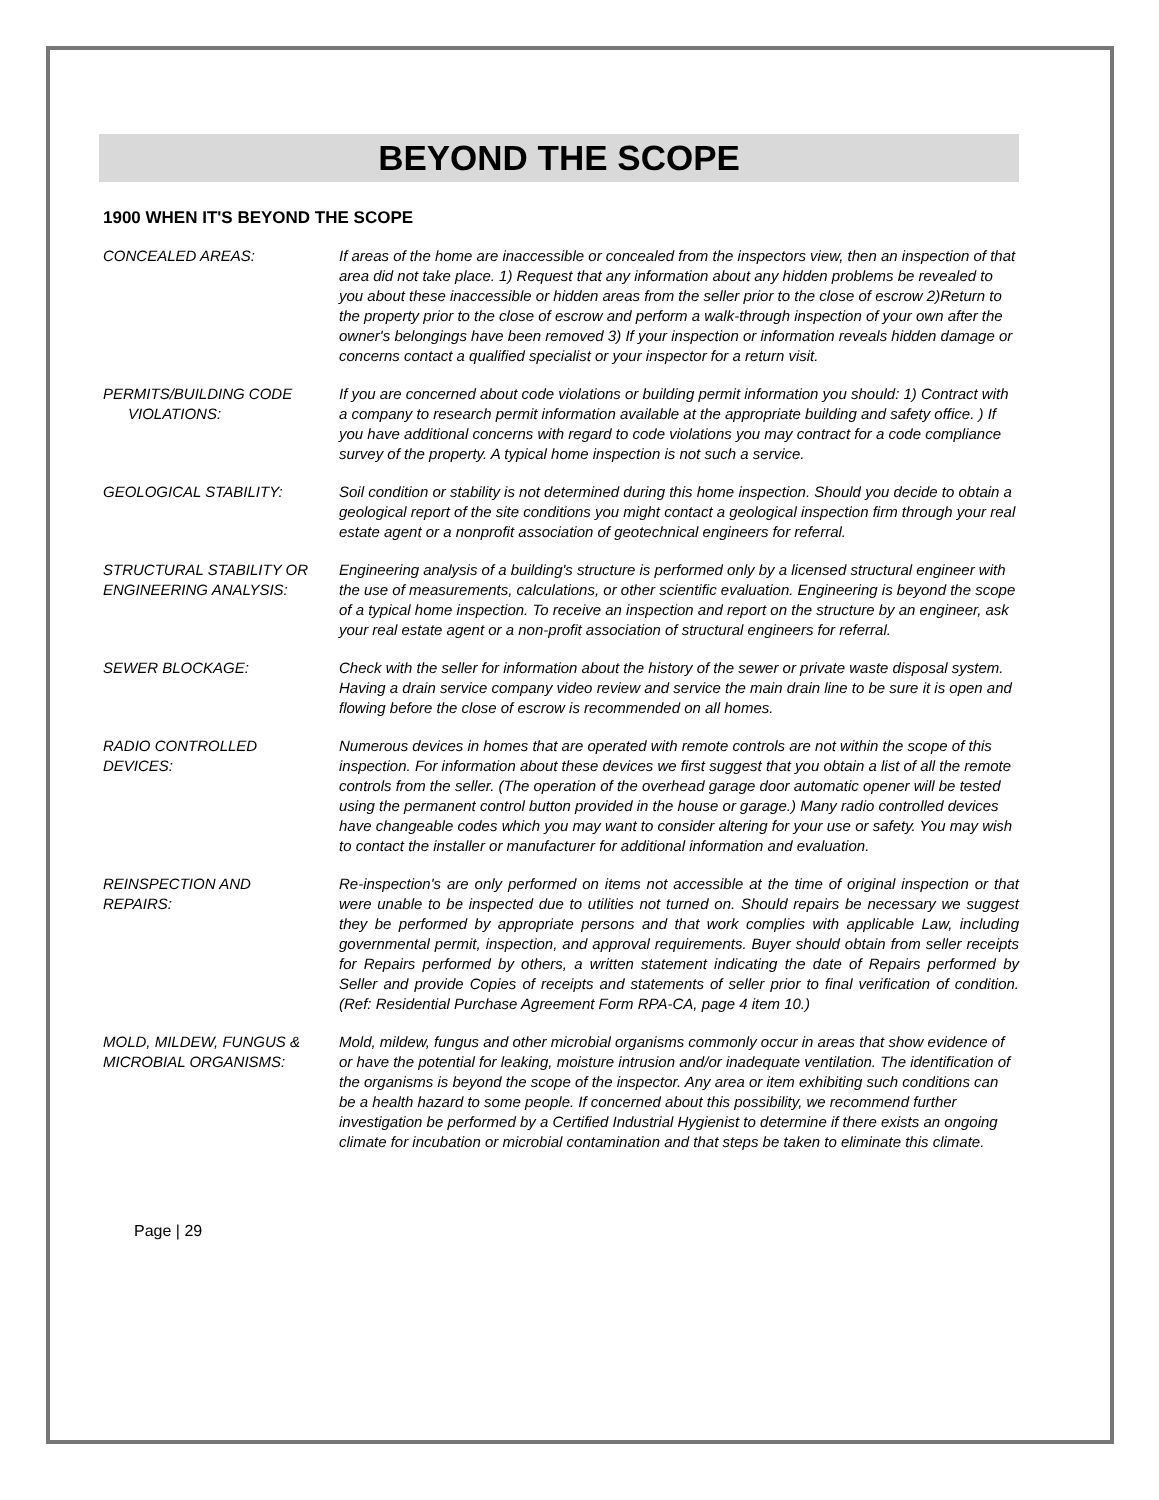BEYOND THE SCOPE
1900 WHEN IT'S BEYOND THE SCOPE
CONCEALED AREAS: If areas of the home are inaccessible or concealed from the inspectors view, then an inspection of that area did not take place. 1) Request that any information about any hidden problems be revealed to you about these inaccessible or hidden areas from the seller prior to the close of escrow 2)Return to the property prior to the close of escrow and perform a walk-through inspection of your own after the owner's belongings have been removed 3) If your inspection or information reveals hidden damage or concerns contact a qualified specialist or your inspector for a return visit.
PERMITS/BUILDING CODE
VIOLATIONS:
If you are concerned about code violations or building permit information you should: 1) Contract with a company to research permit information available at the appropriate building and safety office. ) If you have additional concerns with regard to code violations you may contract for a code compliance survey of the property. A typical home inspection is not such a service.
GEOLOGICAL STABILITY: Soil condition or stability is not determined during this home inspection. Should you decide to obtain a geological report of the site conditions you might contact a geological inspection firm through your real estate agent or a nonprofit association of geotechnical engineers for referral.
STRUCTURAL STABILITY OR ENGINEERING ANALYSIS:
Engineering analysis of a building's structure is performed only by a licensed structural engineer with the use of measurements, calculations, or other scientific evaluation. Engineering is beyond the scope of a typical home inspection. To receive an inspection and report on the structure by an engineer, ask your real estate agent or a non-profit association of structural engineers for referral.
SEWER BLOCKAGE: Check with the seller for information about the history of the sewer or private waste disposal system. Having a drain service company video review and service the main drain line to be sure it is open and flowing before the close of escrow is recommended on all homes.
RADIO CONTROLLED
DEVICES:
Numerous devices in homes that are operated with remote controls are not within the scope of this inspection. For information about these devices we first suggest that you obtain a list of all the remote controls from the seller. (The operation of the overhead garage door automatic opener will be tested using the permanent control button provided in the house or garage.) Many radio controlled devices have changeable codes which you may want to consider altering for your use or safety. You may wish to contact the installer or manufacturer for additional information and evaluation.
REINSPECTION AND
REPAIRS:
Re-inspection's are only performed on items not accessible at the time of original inspection or that were unable to be inspected due to utilities not turned on. Should repairs be necessary we suggest they be performed by appropriate persons and that work complies with applicable Law, including governmental permit, inspection, and approval requirements. Buyer should obtain from seller receipts for Repairs performed by others, a written statement indicating the date of Repairs performed by Seller and provide Copies of receipts and statements of seller prior to final verification of condition. (Ref: Residential Purchase Agreement Form RPA-CA, page 4 item 10.)
MOLD, MILDEW, FUNGUS & MICROBIAL ORGANISMS:
Mold, mildew, fungus and other microbial organisms commonly occur in areas that show evidence of or have the potential for leaking, moisture intrusion and/or inadequate ventilation. The identification of the organisms is beyond the scope of the inspector. Any area or item exhibiting such conditions can be a health hazard to some people. If concerned about this possibility, we recommend further investigation be performed by a Certified Industrial Hygienist to determine if there exists an ongoing climate for incubation or microbial contamination and that steps be taken to eliminate this climate.
Page | 29